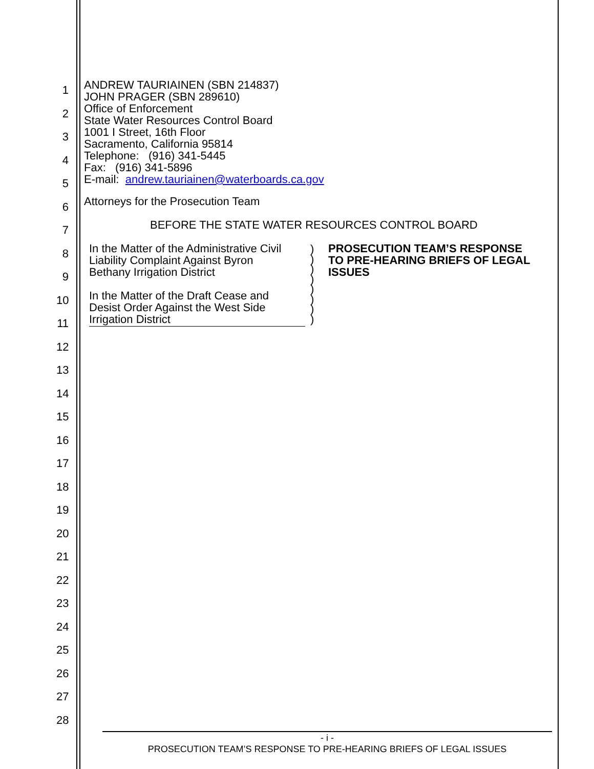1
2
3
4
5
6
7
8
9
10
11
12
13
14
15
16
17
18
19
20
21
22
23
24
25
26
27
28
ANDREW TAURIAINEN (SBN 214837)
JOHN PRAGER (SBN 289610)
Office of Enforcement
State Water Resources Control Board
1001 I Street, 16th Floor
Sacramento, California 95814
Telephone: (916) 341-5445
Fax: (916) 341-5896
E-mail: andrew.tauriainen@waterboards.ca.gov
Attorneys for the Prosecution Team
BEFORE THE STATE WATER RESOURCES CONTROL BOARD
In the Matter of the Administrative Civil
Liability Complaint Against Byron
Bethany Irrigation District
In the Matter of the Draft Cease and
Desist Order Against the West Side
Irrigation District
)
)
)
)
)
)
)
)
PROSECUTION TEAM’S RESPONSE
TO PRE-HEARING BRIEFS OF LEGAL
ISSUES
- i -
PROSECUTION TEAM’S RESPONSE TO PRE-HEARING BRIEFS OF LEGAL ISSUES